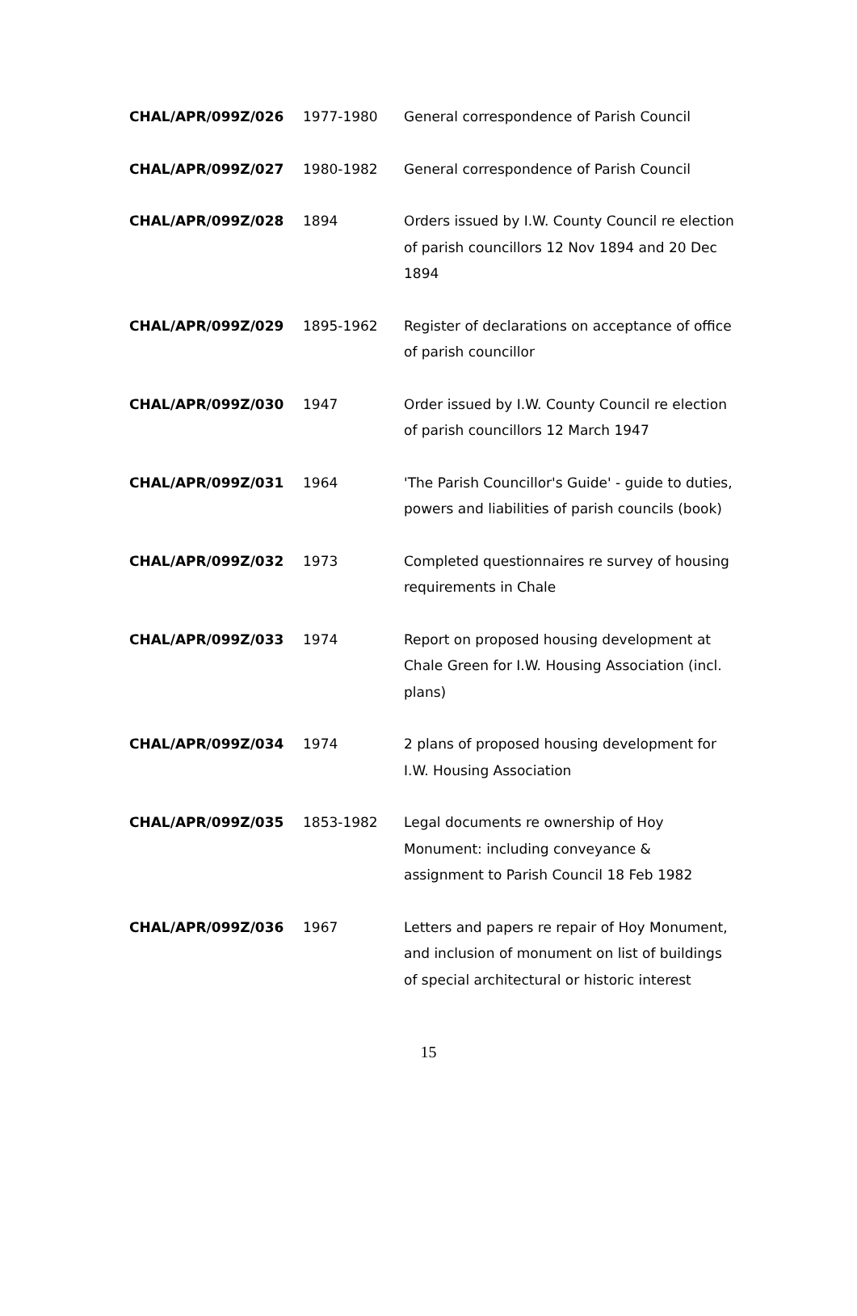| CHAL/APR/099Z/026 | 1977-1980 | General correspondence of Parish Council |
| CHAL/APR/099Z/027 | 1980-1982 | General correspondence of Parish Council |
| CHAL/APR/099Z/028 | 1894 | Orders issued by I.W. County Council re election of parish councillors 12 Nov 1894 and 20 Dec 1894 |
| CHAL/APR/099Z/029 | 1895-1962 | Register of declarations on acceptance of office of parish councillor |
| CHAL/APR/099Z/030 | 1947 | Order issued by I.W. County Council re election of parish councillors 12 March 1947 |
| CHAL/APR/099Z/031 | 1964 | 'The Parish Councillor's Guide' - guide to duties, powers and liabilities of parish councils (book) |
| CHAL/APR/099Z/032 | 1973 | Completed questionnaires re survey of housing requirements in Chale |
| CHAL/APR/099Z/033 | 1974 | Report on proposed housing development at Chale Green for I.W. Housing Association (incl. plans) |
| CHAL/APR/099Z/034 | 1974 | 2 plans of proposed housing development for I.W. Housing Association |
| CHAL/APR/099Z/035 | 1853-1982 | Legal documents re ownership of Hoy Monument: including conveyance & assignment to Parish Council 18 Feb 1982 |
| CHAL/APR/099Z/036 | 1967 | Letters and papers re repair of Hoy Monument, and inclusion of monument on list of buildings of special architectural or historic interest |
15